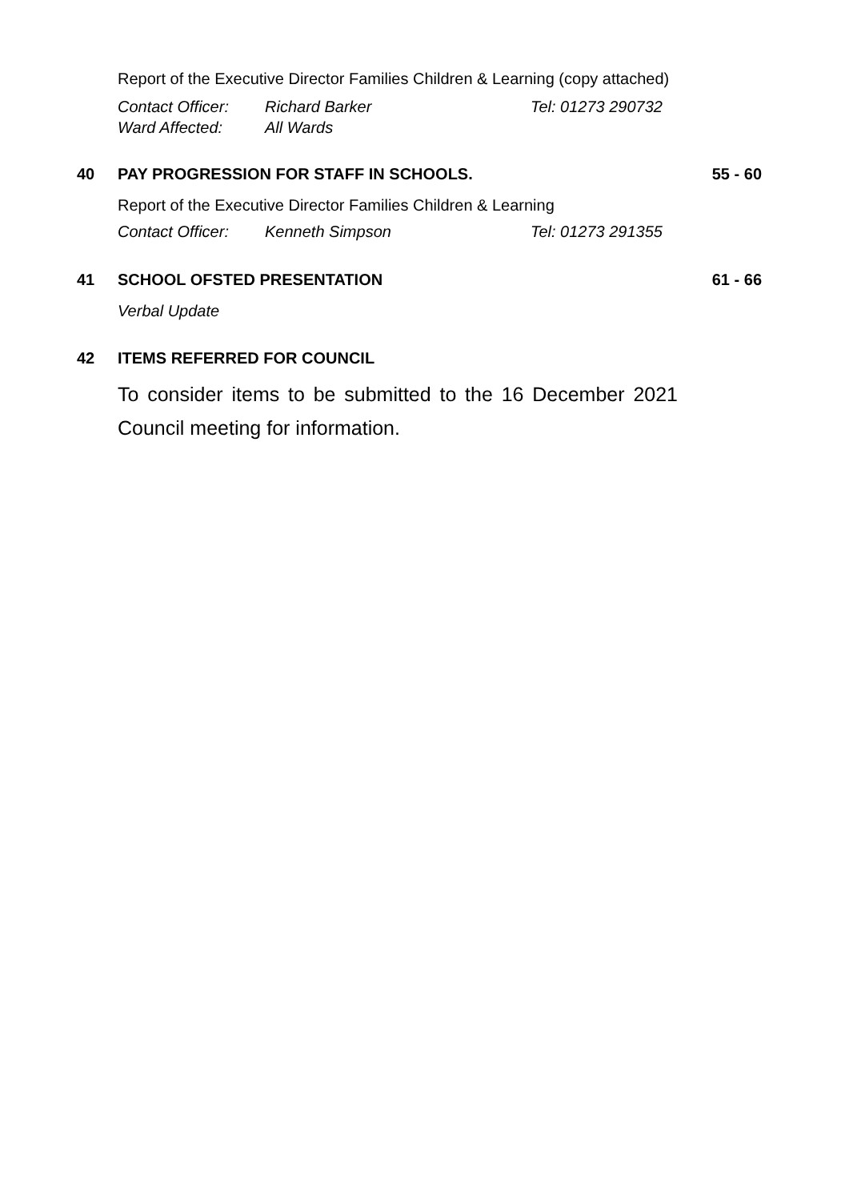Report of the Executive Director Families Children & Learning (copy attached)
Contact Officer: Richard Barker Tel: 01273 290732 Ward Affected: All Wards
40 PAY PROGRESSION FOR STAFF IN SCHOOLS. 55 - 60
Report of the Executive Director Families Children & Learning
Contact Officer: Kenneth Simpson Tel: 01273 291355
41 SCHOOL OFSTED PRESENTATION 61 - 66
Verbal Update
42 ITEMS REFERRED FOR COUNCIL
To consider items to be submitted to the 16 December 2021 Council meeting for information.